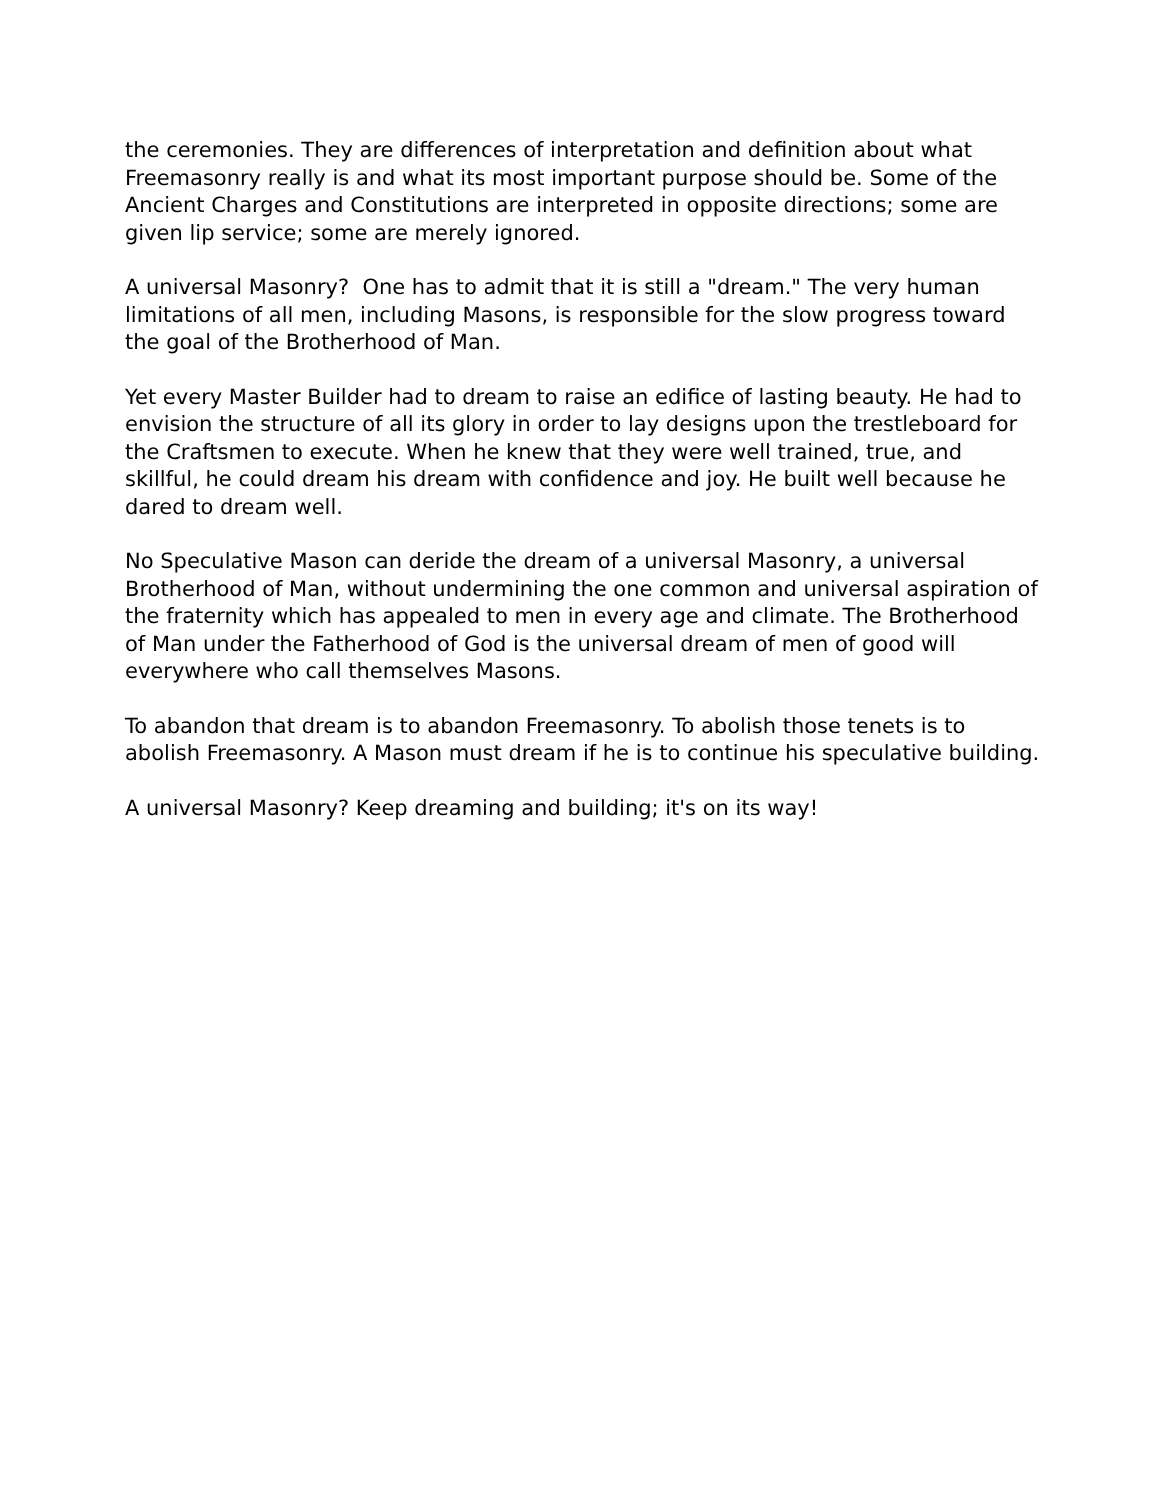the ceremonies. They are differences of interpretation and definition about what Freemasonry really is and what its most important purpose should be. Some of the Ancient Charges and Constitutions are interpreted in opposite directions; some are given lip service; some are merely ignored.
A universal Masonry? One has to admit that it is still a "dream." The very human limitations of all men, including Masons, is responsible for the slow progress toward the goal of the Brotherhood of Man.
Yet every Master Builder had to dream to raise an edifice of lasting beauty. He had to envision the structure of all its glory in order to lay designs upon the trestleboard for the Craftsmen to execute. When he knew that they were well trained, true, and skillful, he could dream his dream with confidence and joy. He built well because he dared to dream well.
No Speculative Mason can deride the dream of a universal Masonry, a universal Brotherhood of Man, without undermining the one common and universal aspiration of the fraternity which has appealed to men in every age and climate. The Brotherhood of Man under the Fatherhood of God is the universal dream of men of good will everywhere who call themselves Masons.
To abandon that dream is to abandon Freemasonry. To abolish those tenets is to abolish Freemasonry. A Mason must dream if he is to continue his speculative building.
A universal Masonry? Keep dreaming and building; it's on its way!